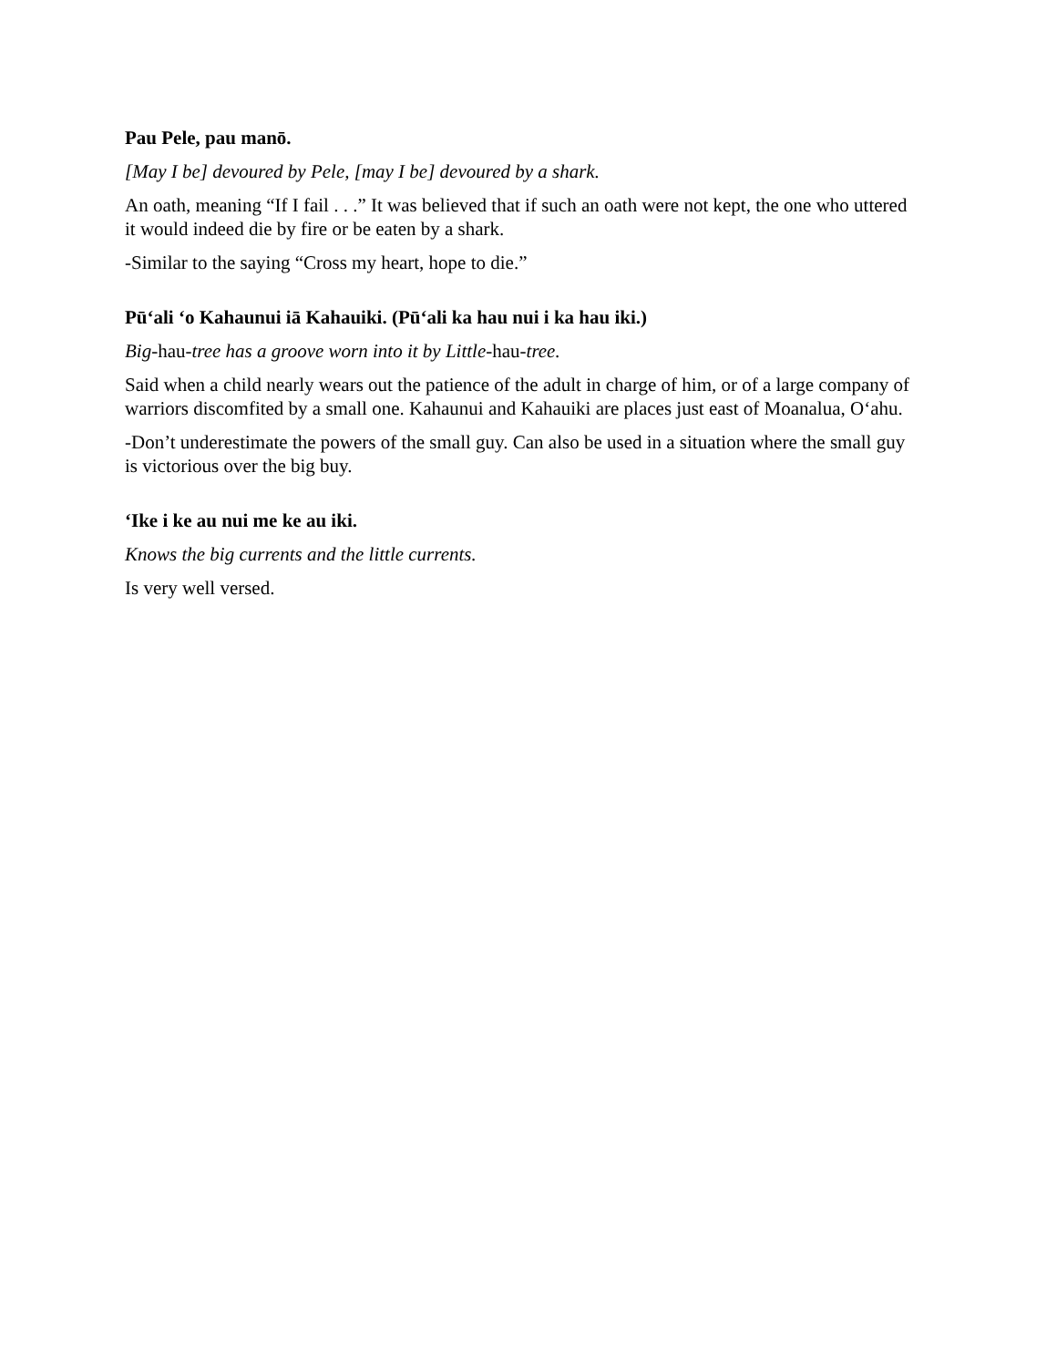Pau Pele, pau manō.
[May I be] devoured by Pele, [may I be] devoured by a shark.
An oath, meaning “If I fail . . .” It was believed that if such an oath were not kept, the one who uttered it would indeed die by fire or be eaten by a shark.
-Similar to the saying “Cross my heart, hope to die.”
Pūʻali ʻo Kahaunui iā Kahauiki. (Pūʻali ka hau nui i ka hau iki.)
Big-hau-tree has a groove worn into it by Little-hau-tree.
Said when a child nearly wears out the patience of the adult in charge of him, or of a large company of warriors discomfited by a small one. Kahaunui and Kahauiki are places just east of Moanalua, Oʻahu.
-Don’t underestimate the powers of the small guy. Can also be used in a situation where the small guy is victorious over the big buy.
ʻIke i ke au nui me ke au iki.
Knows the big currents and the little currents.
Is very well versed.